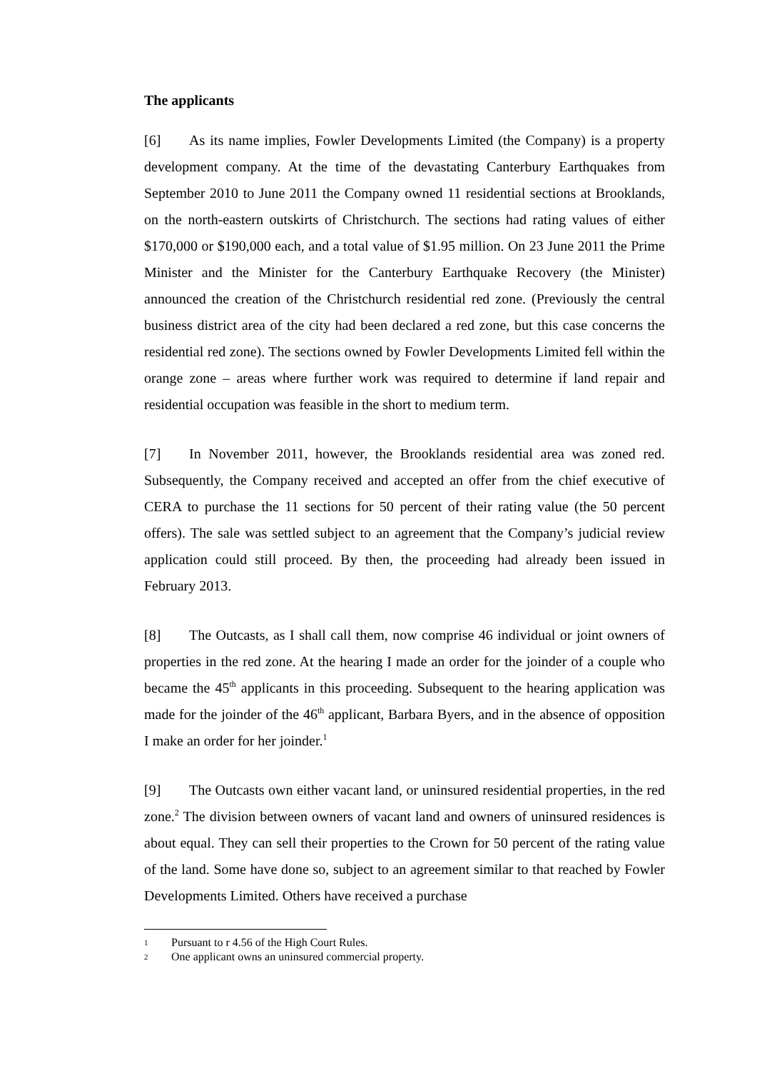The applicants
[6] As its name implies, Fowler Developments Limited (the Company) is a property development company. At the time of the devastating Canterbury Earthquakes from September 2010 to June 2011 the Company owned 11 residential sections at Brooklands, on the north-eastern outskirts of Christchurch. The sections had rating values of either $170,000 or $190,000 each, and a total value of $1.95 million. On 23 June 2011 the Prime Minister and the Minister for the Canterbury Earthquake Recovery (the Minister) announced the creation of the Christchurch residential red zone. (Previously the central business district area of the city had been declared a red zone, but this case concerns the residential red zone). The sections owned by Fowler Developments Limited fell within the orange zone – areas where further work was required to determine if land repair and residential occupation was feasible in the short to medium term.
[7] In November 2011, however, the Brooklands residential area was zoned red. Subsequently, the Company received and accepted an offer from the chief executive of CERA to purchase the 11 sections for 50 percent of their rating value (the 50 percent offers). The sale was settled subject to an agreement that the Company’s judicial review application could still proceed. By then, the proceeding had already been issued in February 2013.
[8] The Outcasts, as I shall call them, now comprise 46 individual or joint owners of properties in the red zone. At the hearing I made an order for the joinder of a couple who became the 45<sup>th</sup> applicants in this proceeding. Subsequent to the hearing application was made for the joinder of the 46<sup>th</sup> applicant, Barbara Byers, and in the absence of opposition I make an order for her joinder.<sup>1</sup>
[9] The Outcasts own either vacant land, or uninsured residential properties, in the red zone.<sup>2</sup> The division between owners of vacant land and owners of uninsured residences is about equal. They can sell their properties to the Crown for 50 percent of the rating value of the land. Some have done so, subject to an agreement similar to that reached by Fowler Developments Limited. Others have received a purchase
1 Pursuant to r 4.56 of the High Court Rules.
2 One applicant owns an uninsured commercial property.